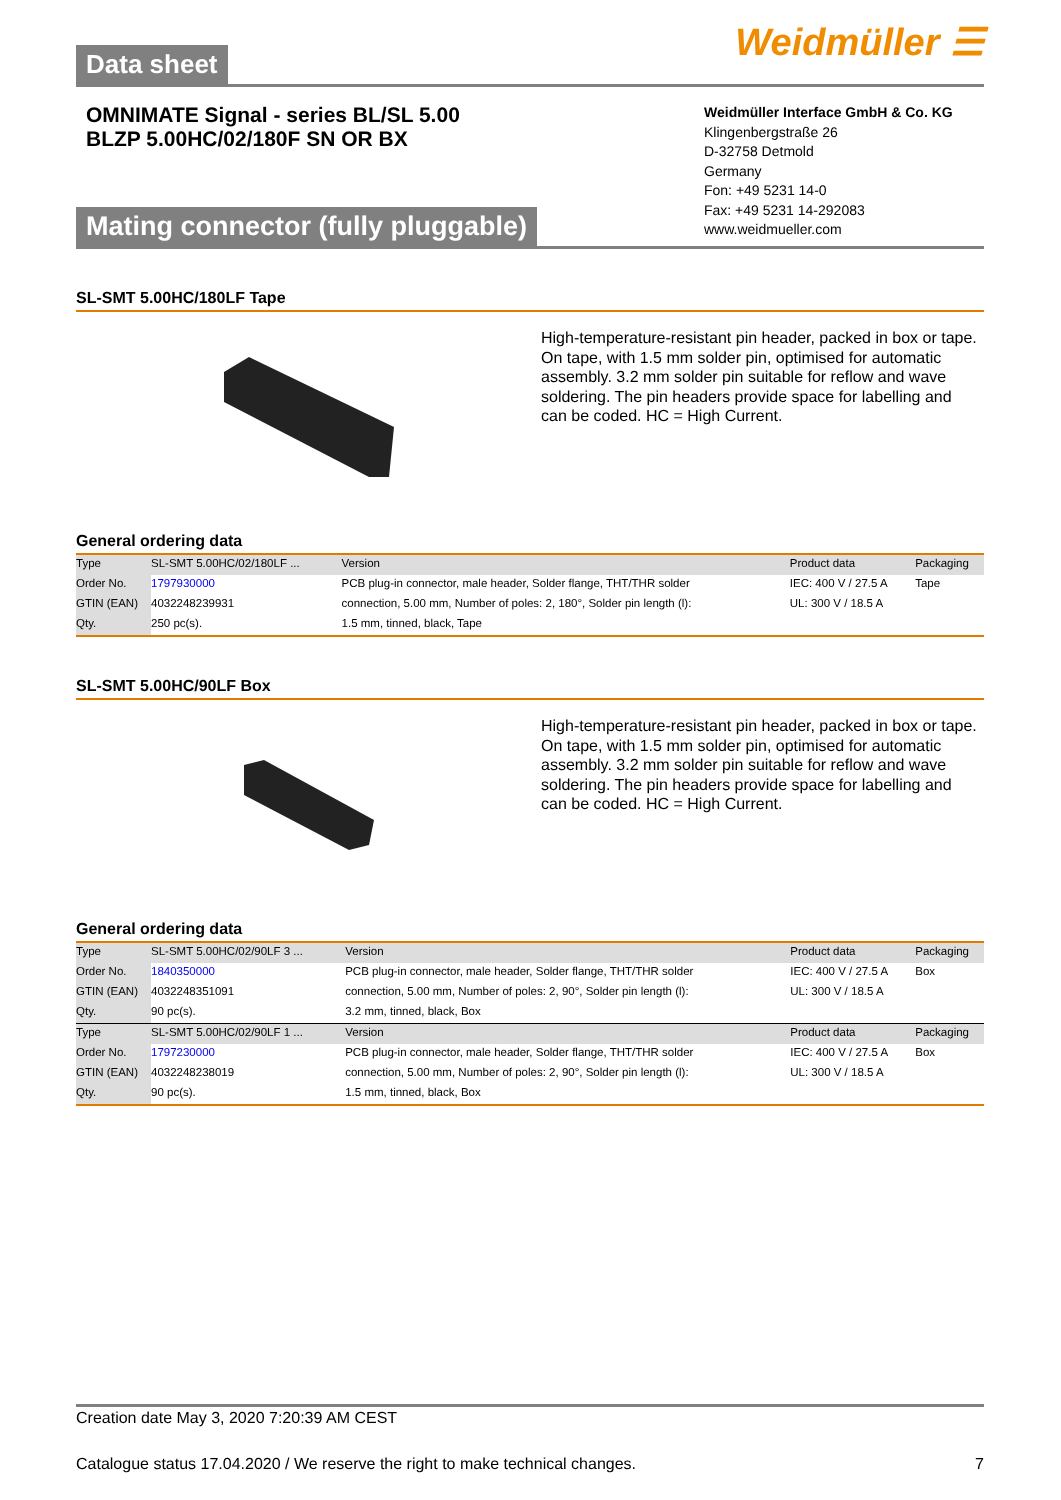Data sheet
Weidmüller ☰
OMNIMATE Signal - series BL/SL 5.00
BLZP 5.00HC/02/180F SN OR BX
Mating connector (fully pluggable)
Weidmüller Interface GmbH & Co. KG
Klingenbergstraße 26
D-32758 Detmold
Germany
Fon: +49 5231 14-0
Fax: +49 5231 14-292083
www.weidmueller.com
SL-SMT 5.00HC/180LF Tape
High-temperature-resistant pin header, packed in box or tape. On tape, with 1.5 mm solder pin, optimised for automatic assembly. 3.2 mm solder pin suitable for reflow and wave soldering. The pin headers provide space for labelling and can be coded. HC = High Current.
General ordering data
| Type | SL-SMT 5.00HC/02/180LF ... | Version | Product data | Packaging |
| --- | --- | --- | --- | --- |
| Order No. | 1797930000 | PCB plug-in connector, male header, Solder flange, THT/THR solder | IEC: 400 V / 27.5 A | Tape |
| GTIN (EAN) | 4032248239931 | connection, 5.00 mm, Number of poles: 2, 180°, Solder pin length (l): | UL: 300 V / 18.5 A | |
| Qty. | 250 pc(s). | 1.5 mm, tinned, black, Tape | | |
SL-SMT 5.00HC/90LF Box
High-temperature-resistant pin header, packed in box or tape. On tape, with 1.5 mm solder pin, optimised for automatic assembly. 3.2 mm solder pin suitable for reflow and wave soldering. The pin headers provide space for labelling and can be coded. HC = High Current.
General ordering data
| Type | SL-SMT 5.00HC/02/90LF 3 ... | Version | Product data | Packaging |
| --- | --- | --- | --- | --- |
| Order No. | 1840350000 | PCB plug-in connector, male header, Solder flange, THT/THR solder | IEC: 400 V / 27.5 A | Box |
| GTIN (EAN) | 4032248351091 | connection, 5.00 mm, Number of poles: 2, 90°, Solder pin length (l): | UL: 300 V / 18.5 A | |
| Qty. | 90 pc(s). | 3.2 mm, tinned, black, Box | | |
| Type | SL-SMT 5.00HC/02/90LF 1 ... | Version | Product data | Packaging |
| Order No. | 1797230000 | PCB plug-in connector, male header, Solder flange, THT/THR solder | IEC: 400 V / 27.5 A | Box |
| GTIN (EAN) | 4032248238019 | connection, 5.00 mm, Number of poles: 2, 90°, Solder pin length (l): | UL: 300 V / 18.5 A | |
| Qty. | 90 pc(s). | 1.5 mm, tinned, black, Box | | |
Creation date May 3, 2020 7:20:39 AM CEST
Catalogue status 17.04.2020 / We reserve the right to make technical changes. 7